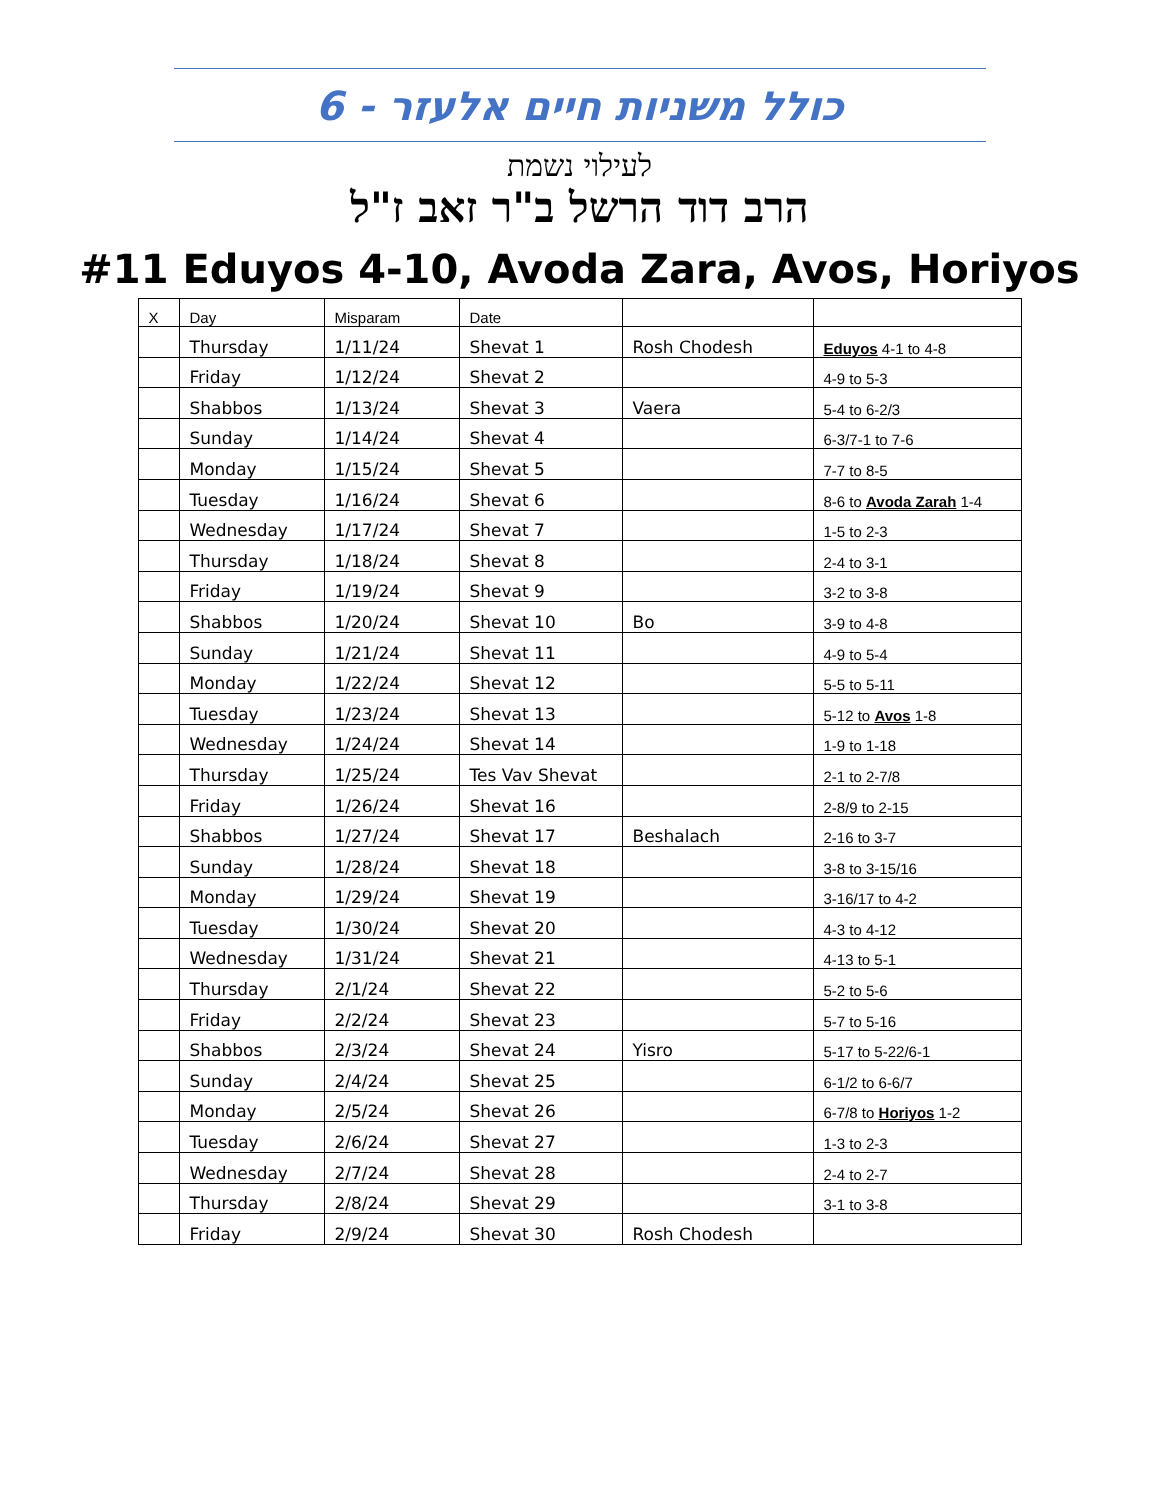כולל משניות חיים אלעזר - 6
לעילוי נשמת
הרב דוד הרשל ב"ר זאב ז"ל
#11 Eduyos 4-10, Avoda Zara, Avos, Horiyos
| X | Day | Misparam | Date | | |
| --- | --- | --- | --- | --- | --- |
| | Thursday | 1/11/24 | Shevat 1 | Rosh Chodesh | Eduyos 4-1 to 4-8 |
| | Friday | 1/12/24 | Shevat 2 | | 4-9 to 5-3 |
| | Shabbos | 1/13/24 | Shevat 3 | Vaera | 5-4 to 6-2/3 |
| | Sunday | 1/14/24 | Shevat 4 | | 6-3/7-1 to 7-6 |
| | Monday | 1/15/24 | Shevat 5 | | 7-7 to 8-5 |
| | Tuesday | 1/16/24 | Shevat 6 | | 8-6 to Avoda Zarah 1-4 |
| | Wednesday | 1/17/24 | Shevat 7 | | 1-5 to 2-3 |
| | Thursday | 1/18/24 | Shevat 8 | | 2-4 to 3-1 |
| | Friday | 1/19/24 | Shevat 9 | | 3-2 to 3-8 |
| | Shabbos | 1/20/24 | Shevat 10 | Bo | 3-9 to 4-8 |
| | Sunday | 1/21/24 | Shevat 11 | | 4-9 to 5-4 |
| | Monday | 1/22/24 | Shevat 12 | | 5-5 to 5-11 |
| | Tuesday | 1/23/24 | Shevat 13 | | 5-12 to Avos 1-8 |
| | Wednesday | 1/24/24 | Shevat 14 | | 1-9 to 1-18 |
| | Thursday | 1/25/24 | Tes Vav Shevat | | 2-1 to 2-7/8 |
| | Friday | 1/26/24 | Shevat 16 | | 2-8/9 to 2-15 |
| | Shabbos | 1/27/24 | Shevat 17 | Beshalach | 2-16 to 3-7 |
| | Sunday | 1/28/24 | Shevat 18 | | 3-8 to 3-15/16 |
| | Monday | 1/29/24 | Shevat 19 | | 3-16/17 to 4-2 |
| | Tuesday | 1/30/24 | Shevat 20 | | 4-3 to 4-12 |
| | Wednesday | 1/31/24 | Shevat 21 | | 4-13 to 5-1 |
| | Thursday | 2/1/24 | Shevat 22 | | 5-2 to 5-6 |
| | Friday | 2/2/24 | Shevat 23 | | 5-7 to 5-16 |
| | Shabbos | 2/3/24 | Shevat 24 | Yisro | 5-17 to 5-22/6-1 |
| | Sunday | 2/4/24 | Shevat 25 | | 6-1/2 to 6-6/7 |
| | Monday | 2/5/24 | Shevat 26 | | 6-7/8 to Horiyos 1-2 |
| | Tuesday | 2/6/24 | Shevat 27 | | 1-3 to 2-3 |
| | Wednesday | 2/7/24 | Shevat 28 | | 2-4 to 2-7 |
| | Thursday | 2/8/24 | Shevat 29 | | 3-1 to 3-8 |
| | Friday | 2/9/24 | Shevat 30 | Rosh Chodesh | |